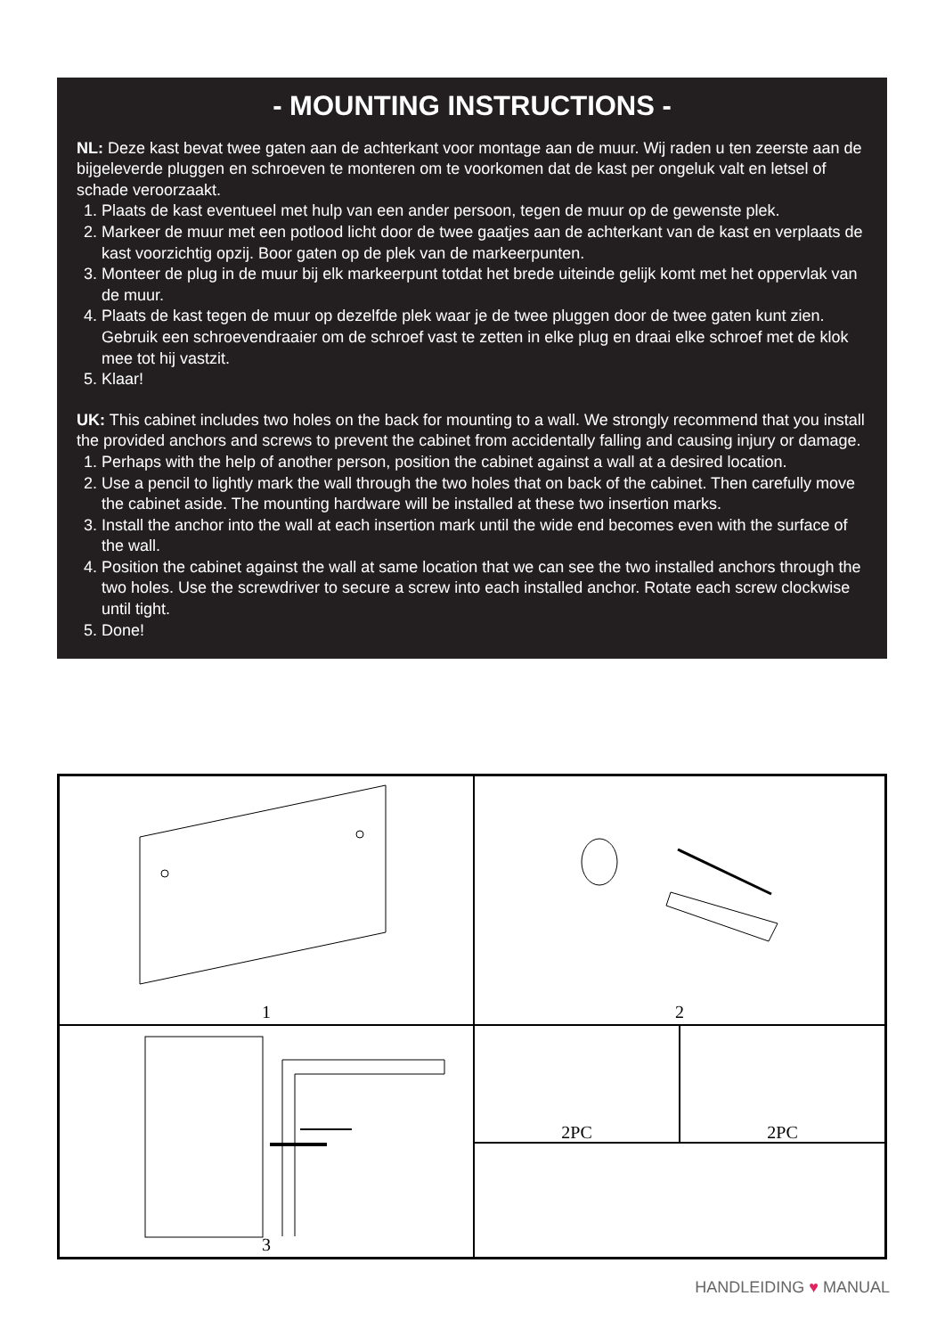- MOUNTING INSTRUCTIONS -
NL: Deze kast bevat twee gaten aan de achterkant voor montage aan de muur. Wij raden u ten zeerste aan de bijgeleverde pluggen en schroeven te monteren om te voorkomen dat de kast per ongeluk valt en letsel of schade veroorzaakt.
1. Plaats de kast eventueel met hulp van een ander persoon, tegen de muur op de gewenste plek.
2. Markeer de muur met een potlood licht door de twee gaatjes aan de achterkant van de kast en verplaats de kast voorzichtig opzij. Boor gaten op de plek van de markeerpunten.
3. Monteer de plug in de muur bij elk markeerpunt totdat het brede uiteinde gelijk komt met het oppervlak van de muur.
4. Plaats de kast tegen de muur op dezelfde plek waar je de twee pluggen door de twee gaten kunt zien. Gebruik een schroevendraaier om de schroef vast te zetten in elke plug en draai elke schroef met de klok mee tot hij vastzit.
5. Klaar!
UK: This cabinet includes two holes on the back for mounting to a wall. We strongly recommend that you install the provided anchors and screws to prevent the cabinet from accidentally falling and causing injury or damage.
1. Perhaps with the help of another person, position the cabinet against a wall at a desired location.
2. Use a pencil to lightly mark the wall through the two holes that on back of the cabinet. Then carefully move the cabinet aside. The mounting hardware will be installed at these two insertion marks.
3. Install the anchor into the wall at each insertion mark until the wide end becomes even with the surface of the wall.
4. Position the cabinet against the wall at same location that we can see the two installed anchors through the two holes. Use the screwdriver to secure a screw into each installed anchor. Rotate each screw clockwise until tight.
5. Done!
1
2
3
2PC 2PC
HANDLEIDING ♥ MANUAL